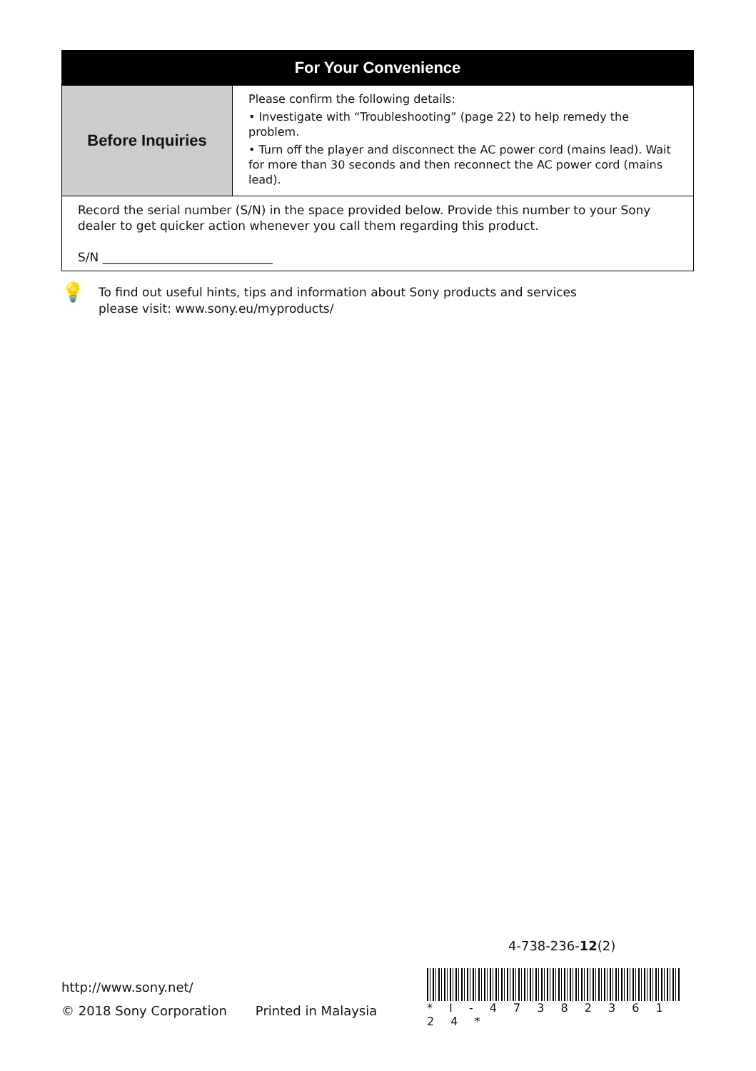| For Your Convenience | |
| --- | --- |
| Before Inquiries | Please confirm the following details: • Investigate with “Troubleshooting” (page 22) to help remedy the problem. • Turn off the player and disconnect the AC power cord (mains lead). Wait for more than 30 seconds and then reconnect the AC power cord (mains lead). |
| Record the serial number (S/N) in the space provided below. Provide this number to your Sony dealer to get quicker action whenever you call them regarding this product. S/N ____________________________ | |
💡
To find out useful hints, tips and information about Sony products and services
please visit: www.sony.eu/myproducts/
4-738-236-12(2)
http://www.sony.net/
© 2018 Sony Corporation Printed in Malaysia
* I - 4 7 3 8 2 3 6 1 2 4 *